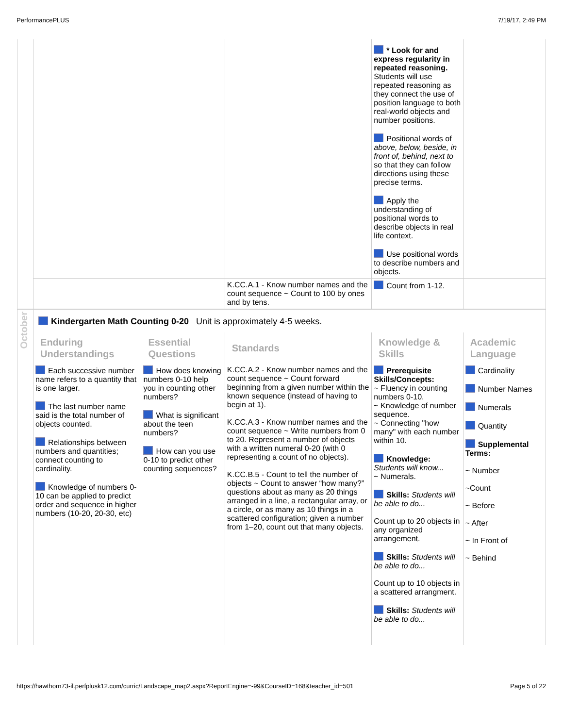PerformancePLUS 7/19/17, 2:49 PM
| | | | | * Look for and express regularity in repeated reasoning. Students will use repeated reasoning as they connect the use of position language to both real-world objects and number positions. Positional words of above, below, beside, in front of, behind, next to so that they can follow directions using these precise terms. Apply the understanding of positional words to describe objects in real life context. Use positional words to describe numbers and objects. | |
| | | | K.CC.A.1 - Know number names and the count sequence ~ Count to 100 by ones and by tens. | Count from 1-12. | |
| October | Kindergarten Math Counting 0-20 Unit is approximately 4-5 weeks. | | | | |
| | Enduring Understandings | Essential Questions | Standards | Knowledge & Skills | Academic Language |
| | Each successive number name refers to a quantity that is one larger. The last number name said is the total number of objects counted. Relationships between numbers and quantities; connect counting to cardinality. Knowledge of numbers 0-10 can be applied to predict order and sequence in higher numbers (10-20, 20-30, etc) | How does knowing numbers 0-10 help you in counting other numbers? What is significant about the teen numbers? How can you use 0-10 to predict other counting sequences? | K.CC.A.2 - Know number names and the count sequence ~ Count forward beginning from a given number within the known sequence (instead of having to begin at 1). K.CC.A.3 - Know number names and the count sequence ~ Write numbers from 0 to 20. Represent a number of objects with a written numeral 0-20 (with 0 representing a count of no objects). K.CC.B.5 - Count to tell the number of objects ~ Count to answer “how many?” questions about as many as 20 things arranged in a line, a rectangular array, or a circle, or as many as 10 things in a scattered configuration; given a number from 1–20, count out that many objects. | Prerequisite Skills/Concepts: ~ Fluency in counting numbers 0-10. ~ Knowledge of number sequence. ~ Connecting "how many" with each number within 10. Knowledge: Students will know... ~ Numerals. Skills: Students will be able to do... Count up to 20 objects in any organized arrangement. Skills: Students will be able to do... Count up to 10 objects in a scattered arrangment. Skills: Students will be able to do... | Cardinality Number Names Numerals Quantity Supplemental Terms: ~ Number ~Count ~ Before ~ After ~ In Front of ~ Behind |
https://hawthorn73-il.perfplusk12.com/curric/Landscape_map2.aspx?ReportEngine=-99&CourseID=168&teacher_id=501 Page 5 of 22